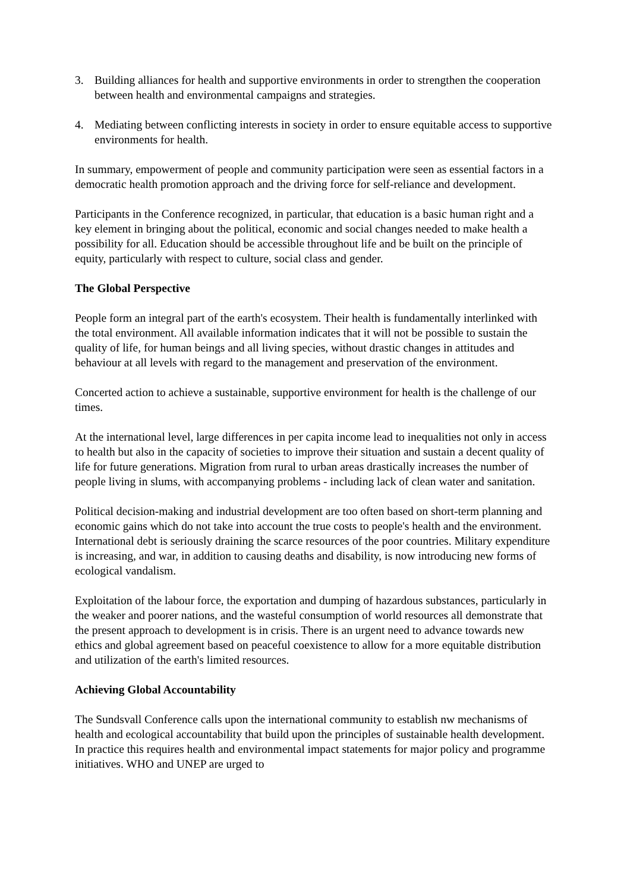3. Building alliances for health and supportive environments in order to strengthen the cooperation between health and environmental campaigns and strategies.
4. Mediating between conflicting interests in society in order to ensure equitable access to supportive environments for health.
In summary, empowerment of people and community participation were seen as essential factors in a democratic health promotion approach and the driving force for self-reliance and development.
Participants in the Conference recognized, in particular, that education is a basic human right and a key element in bringing about the political, economic and social changes needed to make health a possibility for all. Education should be accessible throughout life and be built on the principle of equity, particularly with respect to culture, social class and gender.
The Global Perspective
People form an integral part of the earth's ecosystem. Their health is fundamentally interlinked with the total environment. All available information indicates that it will not be possible to sustain the quality of life, for human beings and all living species, without drastic changes in attitudes and behaviour at all levels with regard to the management and preservation of the environment.
Concerted action to achieve a sustainable, supportive environment for health is the challenge of our times.
At the international level, large differences in per capita income lead to inequalities not only in access to health but also in the capacity of societies to improve their situation and sustain a decent quality of life for future generations. Migration from rural to urban areas drastically increases the number of people living in slums, with accompanying problems - including lack of clean water and sanitation.
Political decision-making and industrial development are too often based on short-term planning and economic gains which do not take into account the true costs to people's health and the environment. International debt is seriously draining the scarce resources of the poor countries. Military expenditure is increasing, and war, in addition to causing deaths and disability, is now introducing new forms of ecological vandalism.
Exploitation of the labour force, the exportation and dumping of hazardous substances, particularly in the weaker and poorer nations, and the wasteful consumption of world resources all demonstrate that the present approach to development is in crisis. There is an urgent need to advance towards new ethics and global agreement based on peaceful coexistence to allow for a more equitable distribution and utilization of the earth's limited resources.
Achieving Global Accountability
The Sundsvall Conference calls upon the international community to establish nw mechanisms of health and ecological accountability that build upon the principles of sustainable health development. In practice this requires health and environmental impact statements for major policy and programme initiatives. WHO and UNEP are urged to